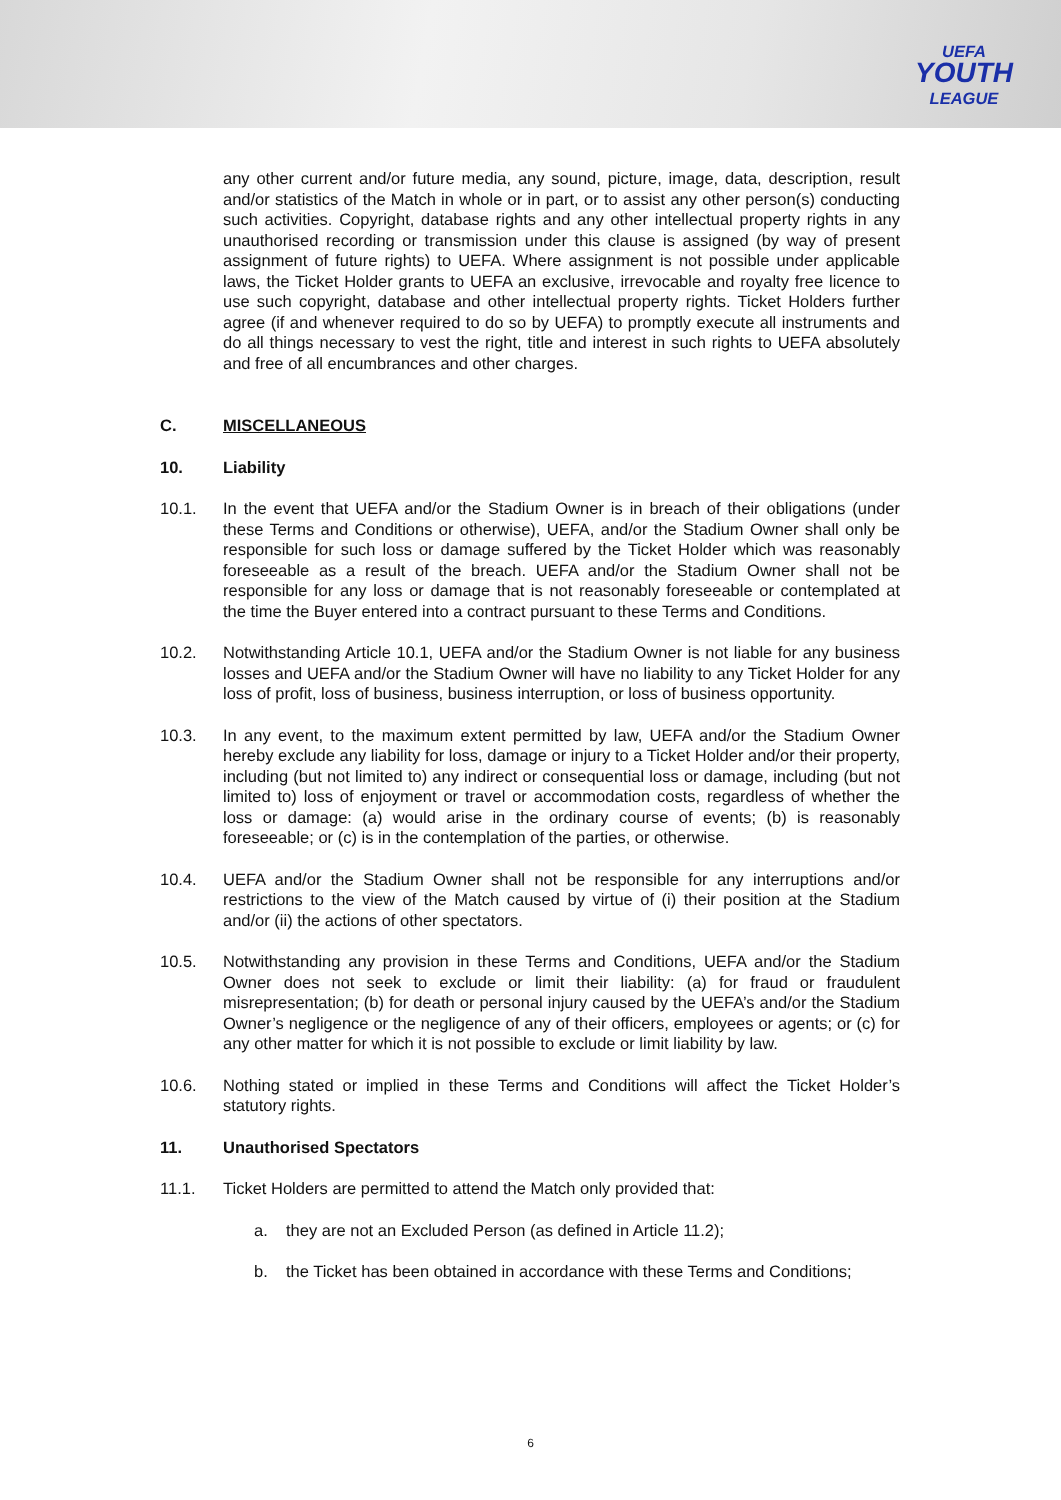UEFA
YOUTH
LEAGUE
any other current and/or future media, any sound, picture, image, data, description, result and/or statistics of the Match in whole or in part, or to assist any other person(s) conducting such activities. Copyright, database rights and any other intellectual property rights in any unauthorised recording or transmission under this clause is assigned (by way of present assignment of future rights) to UEFA. Where assignment is not possible under applicable laws, the Ticket Holder grants to UEFA an exclusive, irrevocable and royalty free licence to use such copyright, database and other intellectual property rights. Ticket Holders further agree (if and whenever required to do so by UEFA) to promptly execute all instruments and do all things necessary to vest the right, title and interest in such rights to UEFA absolutely and free of all encumbrances and other charges.
C. MISCELLANEOUS
10. Liability
10.1. In the event that UEFA and/or the Stadium Owner is in breach of their obligations (under these Terms and Conditions or otherwise), UEFA, and/or the Stadium Owner shall only be responsible for such loss or damage suffered by the Ticket Holder which was reasonably foreseeable as a result of the breach. UEFA and/or the Stadium Owner shall not be responsible for any loss or damage that is not reasonably foreseeable or contemplated at the time the Buyer entered into a contract pursuant to these Terms and Conditions.
10.2. Notwithstanding Article 10.1, UEFA and/or the Stadium Owner is not liable for any business losses and UEFA and/or the Stadium Owner will have no liability to any Ticket Holder for any loss of profit, loss of business, business interruption, or loss of business opportunity.
10.3. In any event, to the maximum extent permitted by law, UEFA and/or the Stadium Owner hereby exclude any liability for loss, damage or injury to a Ticket Holder and/or their property, including (but not limited to) any indirect or consequential loss or damage, including (but not limited to) loss of enjoyment or travel or accommodation costs, regardless of whether the loss or damage: (a) would arise in the ordinary course of events; (b) is reasonably foreseeable; or (c) is in the contemplation of the parties, or otherwise.
10.4. UEFA and/or the Stadium Owner shall not be responsible for any interruptions and/or restrictions to the view of the Match caused by virtue of (i) their position at the Stadium and/or (ii) the actions of other spectators.
10.5. Notwithstanding any provision in these Terms and Conditions, UEFA and/or the Stadium Owner does not seek to exclude or limit their liability: (a) for fraud or fraudulent misrepresentation; (b) for death or personal injury caused by the UEFA’s and/or the Stadium Owner’s negligence or the negligence of any of their officers, employees or agents; or (c) for any other matter for which it is not possible to exclude or limit liability by law.
10.6. Nothing stated or implied in these Terms and Conditions will affect the Ticket Holder’s statutory rights.
11. Unauthorised Spectators
11.1. Ticket Holders are permitted to attend the Match only provided that:
a. they are not an Excluded Person (as defined in Article 11.2);
b. the Ticket has been obtained in accordance with these Terms and Conditions;
6